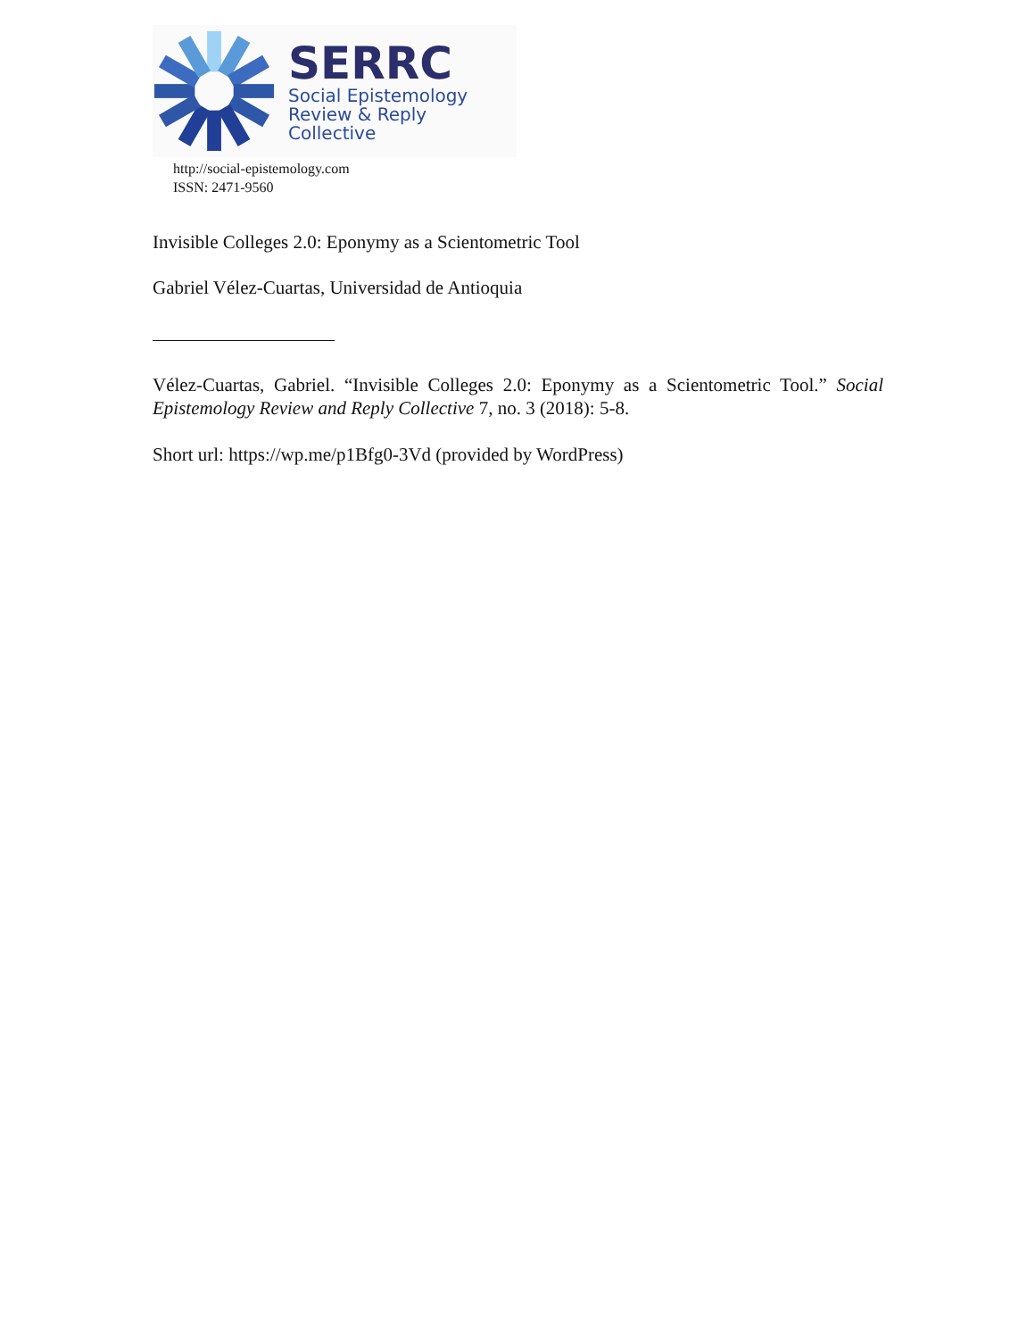SERRC
Social Epistemology
Review & Reply Collective
http://social-epistemology.com
ISSN: 2471-9560
Invisible Colleges 2.0: Eponymy as a Scientometric Tool
Gabriel Vélez-Cuartas, Universidad de Antioquia
Vélez-Cuartas, Gabriel. “Invisible Colleges 2.0: Eponymy as a Scientometric Tool.” Social Epistemology Review and Reply Collective 7, no. 3 (2018): 5-8.
Short url: https://wp.me/p1Bfg0-3Vd (provided by WordPress)